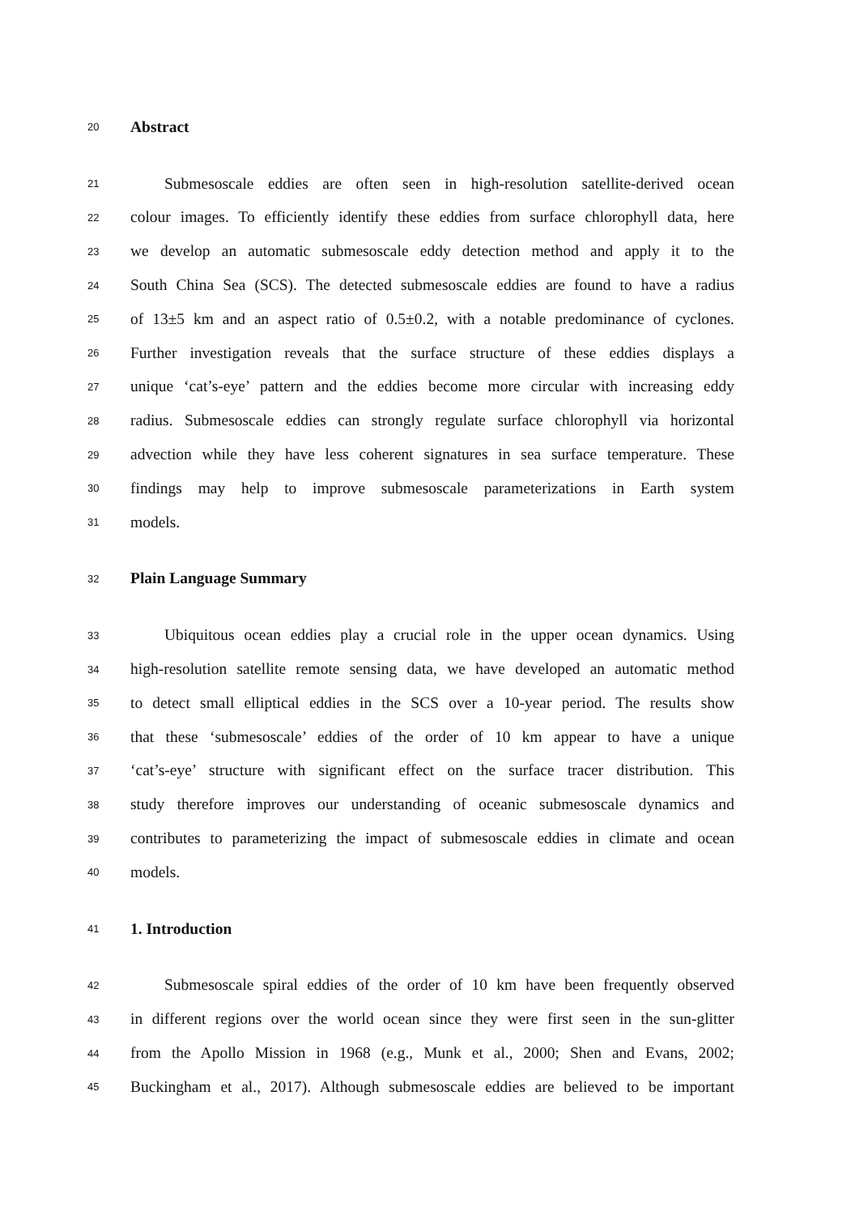20 Abstract
21 Submesoscale eddies are often seen in high-resolution satellite-derived ocean
22 colour images. To efficiently identify these eddies from surface chlorophyll data, here
23 we develop an automatic submesoscale eddy detection method and apply it to the
24 South China Sea (SCS). The detected submesoscale eddies are found to have a radius
25 of 13±5 km and an aspect ratio of 0.5±0.2, with a notable predominance of cyclones.
26 Further investigation reveals that the surface structure of these eddies displays a
27 unique ‘cat’s-eye’ pattern and the eddies become more circular with increasing eddy
28 radius. Submesoscale eddies can strongly regulate surface chlorophyll via horizontal
29 advection while they have less coherent signatures in sea surface temperature. These
30 findings may help to improve submesoscale parameterizations in Earth system
31 models.
32 Plain Language Summary
33 Ubiquitous ocean eddies play a crucial role in the upper ocean dynamics. Using
34 high-resolution satellite remote sensing data, we have developed an automatic method
35 to detect small elliptical eddies in the SCS over a 10-year period. The results show
36 that these ‘submesoscale’ eddies of the order of 10 km appear to have a unique
37 ‘cat’s-eye’ structure with significant effect on the surface tracer distribution. This
38 study therefore improves our understanding of oceanic submesoscale dynamics and
39 contributes to parameterizing the impact of submesoscale eddies in climate and ocean
40 models.
41 1. Introduction
42 Submesoscale spiral eddies of the order of 10 km have been frequently observed
43 in different regions over the world ocean since they were first seen in the sun-glitter
44 from the Apollo Mission in 1968 (e.g., Munk et al., 2000; Shen and Evans, 2002;
45 Buckingham et al., 2017). Although submesoscale eddies are believed to be important